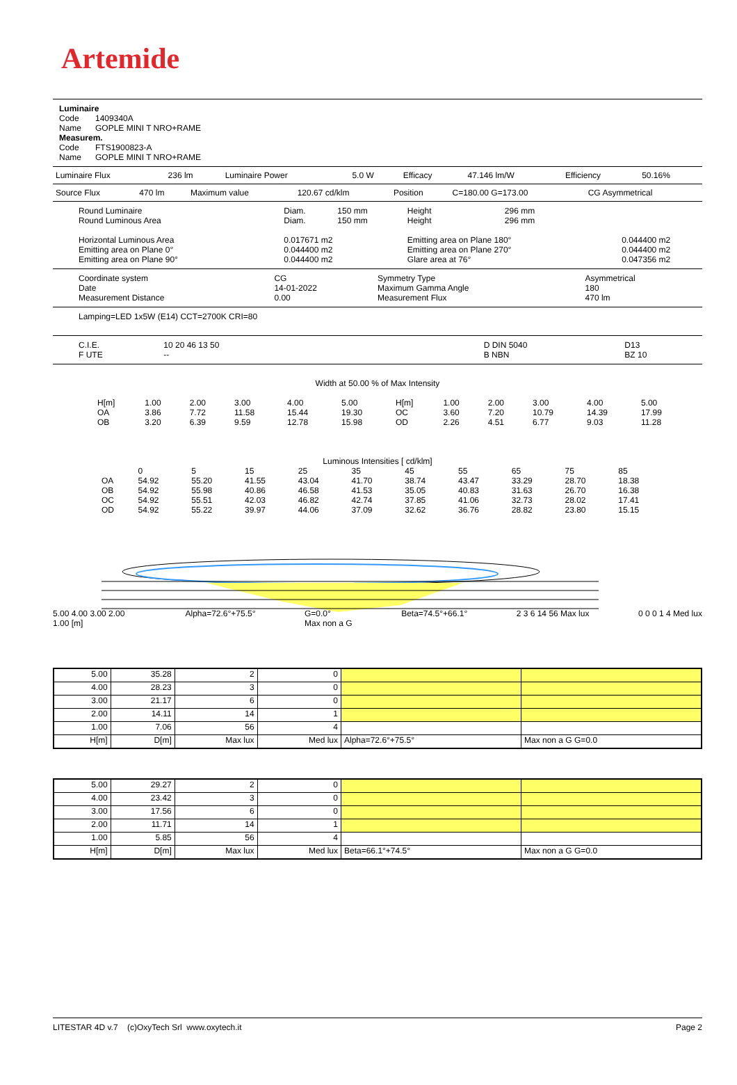Artemide
Luminaire
Code 1409340A
Name GOPLE MINI T NRO+RAME
Measurem.
Code FTS1900823-A
Name GOPLE MINI T NRO+RAME
| Luminaire Flux | 236 lm | Luminaire Power | 5.0 W | Efficacy | 47.146 lm/W | Efficiency | 50.16% |
| Source Flux | 470 lm | Maximum value | 120.67 cd/klm | Position | C=180.00 G=173.00 | CG Asymmetrical |
| Round Luminaire Round Luminous Area | Diam. Diam. | 150 mm 150 mm | Height Height | 296 mm 296 mm | |
| Horizontal Luminous Area Emitting area on Plane 0° Emitting area on Plane 90° | 0.017671 m2 0.044400 m2 0.044400 m2 | | Emitting area on Plane 180° Emitting area on Plane 270° Glare area at 76° | | 0.044400 m2 0.044400 m2 0.047356 m2 |
| Coordinate system Date Measurement Distance | CG 14-01-2022 0.00 | Symmetry Type Maximum Gamma Angle Measurement Flux | Asymmetrical 180 470 lm |
Lamping=LED 1x5W (E14) CCT=2700K CRI=80
| C.I.E. F UTE | 10 20 46 13 50 -- | | D DIN 5040 B NBN | D13 BZ 10 |
Width at 50.00 % of Max Intensity
| H[m] OA OB | 1.00 3.86 3.20 | 2.00 7.72 6.39 | 3.00 11.58 9.59 | 4.00 15.44 12.78 | 5.00 19.30 15.98 | H[m] OC OD | 1.00 3.60 2.26 | 2.00 7.20 4.51 | 3.00 10.79 6.77 | 4.00 14.39 9.03 | 5.00 17.99 11.28 |
Luminous Intensities [ cd/klm]
| OA OB OC OD | 0 54.92 54.92 54.92 54.92 | 5 55.20 55.98 55.51 55.22 | 15 41.55 40.86 42.03 39.97 | 25 43.04 46.58 46.82 44.06 | 35 41.70 41.53 42.74 37.09 | 45 38.74 35.05 37.85 32.62 | 55 43.47 40.83 41.06 36.76 | 65 33.29 31.63 32.73 28.82 | 75 28.70 26.70 28.02 23.80 | 85 18.38 16.38 17.41 15.15 |
5.00 4.00 3.00 2.00 1.00 [m] Alpha=72.6°+75.5° G=0.0°
Max non a G Beta=74.5°+66.1° 2 3 6 14 56 Max lux 0 0 0 1 4 Med lux
| 5.00 | 35.28 | 2 | 0 | | |
| 4.00 | 28.23 | 3 | 0 | | |
| 3.00 | 21.17 | 6 | 0 | | |
| 2.00 | 14.11 | 14 | 1 | | |
| 1.00 | 7.06 | 56 | 4 | | |
| H[m] | D[m] | Max lux | Med lux | Alpha=72.6°+75.5° | Max non a G G=0.0 |
| 5.00 | 29.27 | 2 | 0 | | |
| 4.00 | 23.42 | 3 | 0 | | |
| 3.00 | 17.56 | 6 | 0 | | |
| 2.00 | 11.71 | 14 | 1 | | |
| 1.00 | 5.85 | 56 | 4 | | |
| H[m] | D[m] | Max lux | Med lux | Beta=66.1°+74.5° | Max non a G G=0.0 |
LITESTAR 4D v.7 (c)OxyTech Srl www.oxytech.it Page 2